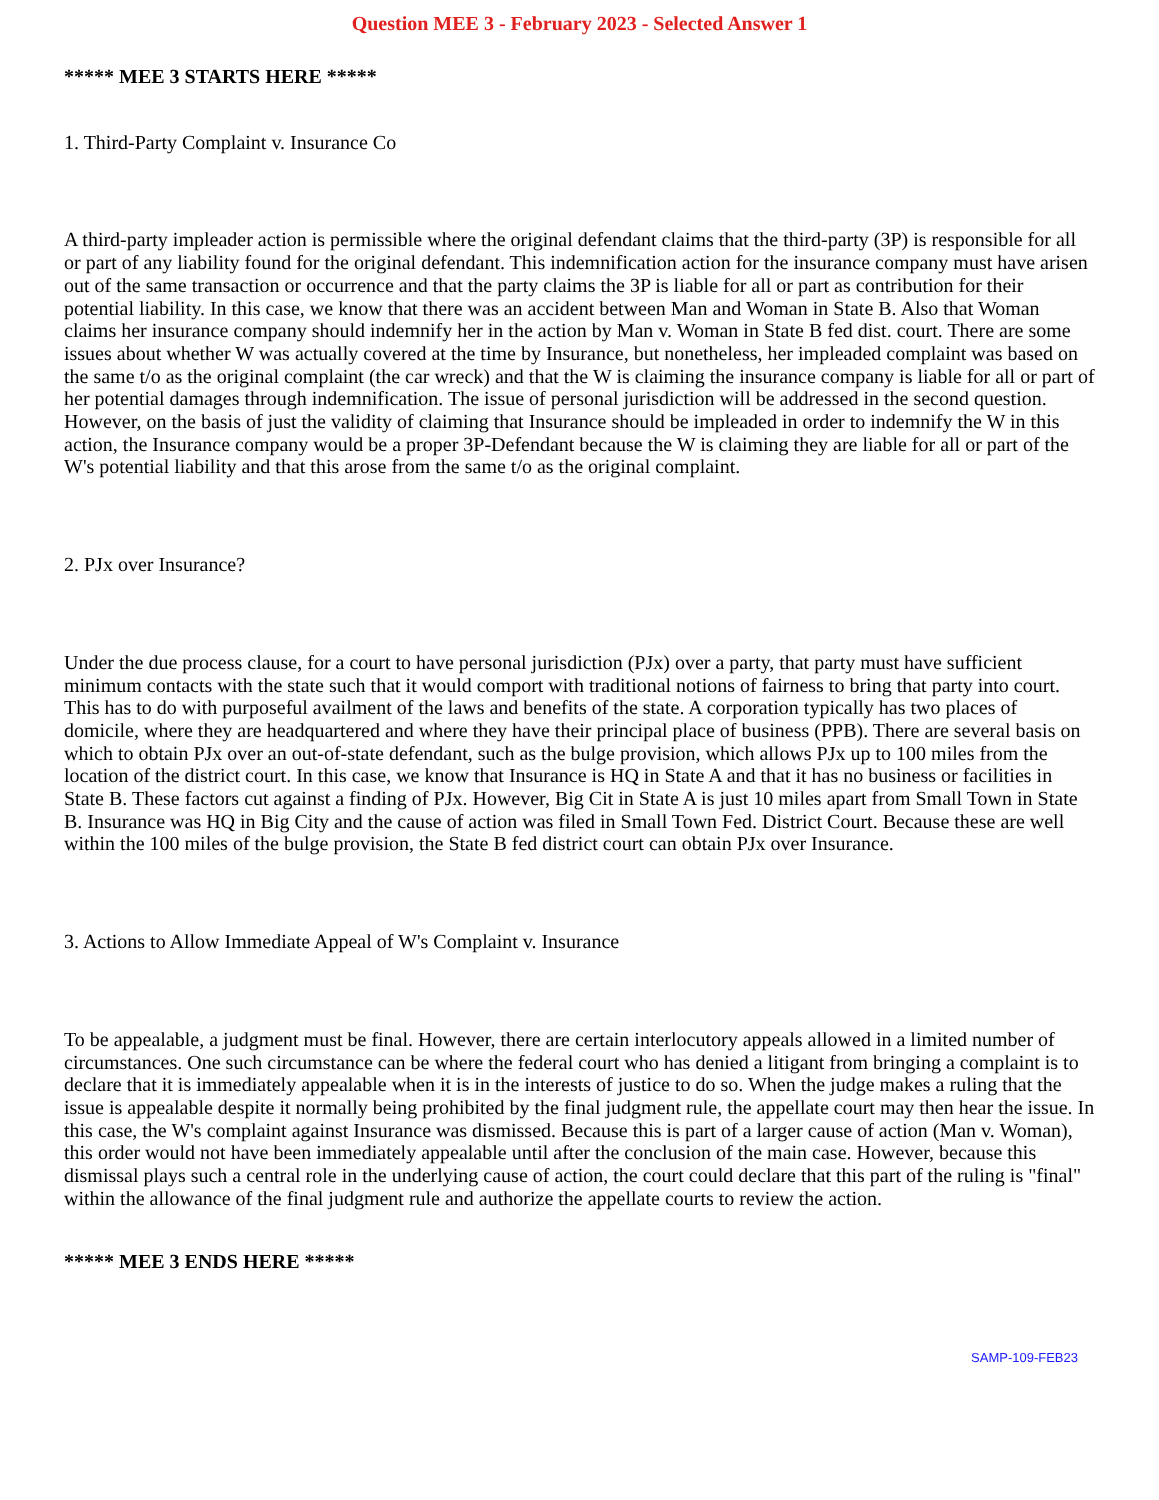Question MEE 3 - February 2023 - Selected Answer 1
***** MEE 3 STARTS HERE *****
1. Third-Party Complaint v. Insurance Co
A third-party impleader action is permissible where the original defendant claims that the third-party (3P) is responsible for all or part of any liability found for the original defendant. This indemnification action for the insurance company must have arisen out of the same transaction or occurrence and that the party claims the 3P is liable for all or part as contribution for their potential liability. In this case, we know that there was an accident between Man and Woman in State B. Also that Woman claims her insurance company should indemnify her in the action by Man v. Woman in State B fed dist. court. There are some issues about whether W was actually covered at the time by Insurance, but nonetheless, her impleaded complaint was based on the same t/o as the original complaint (the car wreck) and that the W is claiming the insurance company is liable for all or part of her potential damages through indemnification. The issue of personal jurisdiction will be addressed in the second question. However, on the basis of just the validity of claiming that Insurance should be impleaded in order to indemnify the W in this action, the Insurance company would be a proper 3P-Defendant because the W is claiming they are liable for all or part of the W's potential liability and that this arose from the same t/o as the original complaint.
2. PJx over Insurance?
Under the due process clause, for a court to have personal jurisdiction (PJx) over a party, that party must have sufficient minimum contacts with the state such that it would comport with traditional notions of fairness to bring that party into court. This has to do with purposeful availment of the laws and benefits of the state. A corporation typically has two places of domicile, where they are headquartered and where they have their principal place of business (PPB). There are several basis on which to obtain PJx over an out-of-state defendant, such as the bulge provision, which allows PJx up to 100 miles from the location of the district court. In this case, we know that Insurance is HQ in State A and that it has no business or facilities in State B. These factors cut against a finding of PJx. However, Big Cit in State A is just 10 miles apart from Small Town in State B. Insurance was HQ in Big City and the cause of action was filed in Small Town Fed. District Court. Because these are well within the 100 miles of the bulge provision, the State B fed district court can obtain PJx over Insurance.
3. Actions to Allow Immediate Appeal of W's Complaint v. Insurance
To be appealable, a judgment must be final. However, there are certain interlocutory appeals allowed in a limited number of circumstances. One such circumstance can be where the federal court who has denied a litigant from bringing a complaint is to declare that it is immediately appealable when it is in the interests of justice to do so. When the judge makes a ruling that the issue is appealable despite it normally being prohibited by the final judgment rule, the appellate court may then hear the issue. In this case, the W's complaint against Insurance was dismissed. Because this is part of a larger cause of action (Man v. Woman), this order would not have been immediately appealable until after the conclusion of the main case. However, because this dismissal plays such a central role in the underlying cause of action, the court could declare that this part of the ruling is "final" within the allowance of the final judgment rule and authorize the appellate courts to review the action.
***** MEE 3 ENDS HERE *****
SAMP-109-FEB23